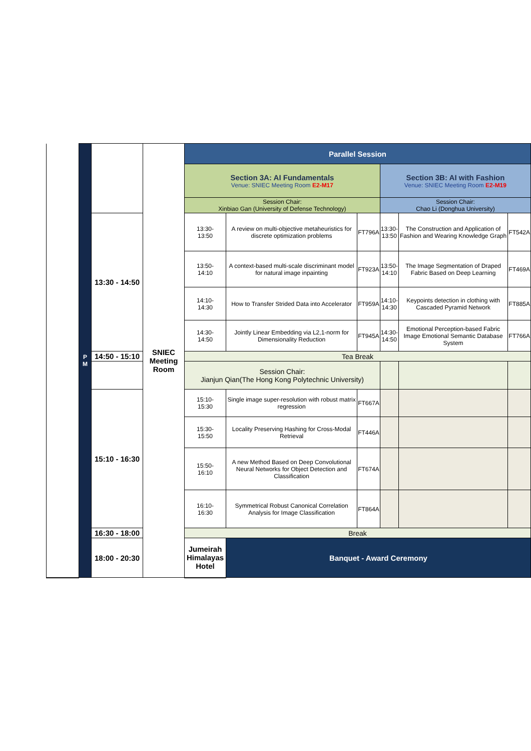| | P M | | SNIEC Meeting Room | Parallel Session | | | | | |
| | | | | Section 3A: AI Fundamentals Venue: SNIEC Meeting Room E2-M17 | | | Section 3B: AI with Fashion Venue: SNIEC Meeting Room E2-M19 | | |
| | | | | Session Chair: Xinbiao Gan (University of Defense Technology) | | | Session Chair: Chao Li (Donghua University) | | |
| | | 13:30 - 14:50 | | 13:30- 13:50 | A review on multi-objective metaheuristics for discrete optimization problems | FT796A | 13:30- 13:50 | The Construction and Application of Fashion and Wearing Knowledge Graph | FT542A |
| | | | | 13:50- 14:10 | A context-based multi-scale discriminant model for natural image inpainting | FT923A | 13:50- 14:10 | The Image Segmentation of Draped Fabric Based on Deep Learning | FT469A |
| | | | | 14:10- 14:30 | How to Transfer Strided Data into Accelerator | FT959A | 14:10- 14:30 | Keypoints detection in clothing with Cascaded Pyramid Network | FT885A |
| | | | | 14:30- 14:50 | Jointly Linear Embedding via L2,1-norm for Dimensionality Reduction | FT945A | 14:30- 14:50 | Emotional Perception-based Fabric Image Emotional Semantic Database System | FT766A |
| | | 14:50 - 15:10 | | Tea Break | | | | | |
| | | | | Session Chair: Jianjun Qian(The Hong Kong Polytechnic University) | | | | | |
| | | 15:10 - 16:30 | | 15:10- 15:30 | Single image super-resolution with robust matrix regression | FT667A | | | |
| | | | | 15:30- 15:50 | Locality Preserving Hashing for Cross-Modal Retrieval | FT446A | | | |
| | | | | 15:50- 16:10 | A new Method Based on Deep Convolutional Neural Networks for Object Detection and Classification | FT674A | | | |
| | | | | 16:10- 16:30 | Symmetrical Robust Canonical Correlation Analysis for Image Classification | FT864A | | | |
| | | 16:30 - 18:00 | | Break | | | | | |
| | | 18:00 - 20:30 | | Jumeirah Himalayas Hotel | Banquet - Award Ceremony | | | | |